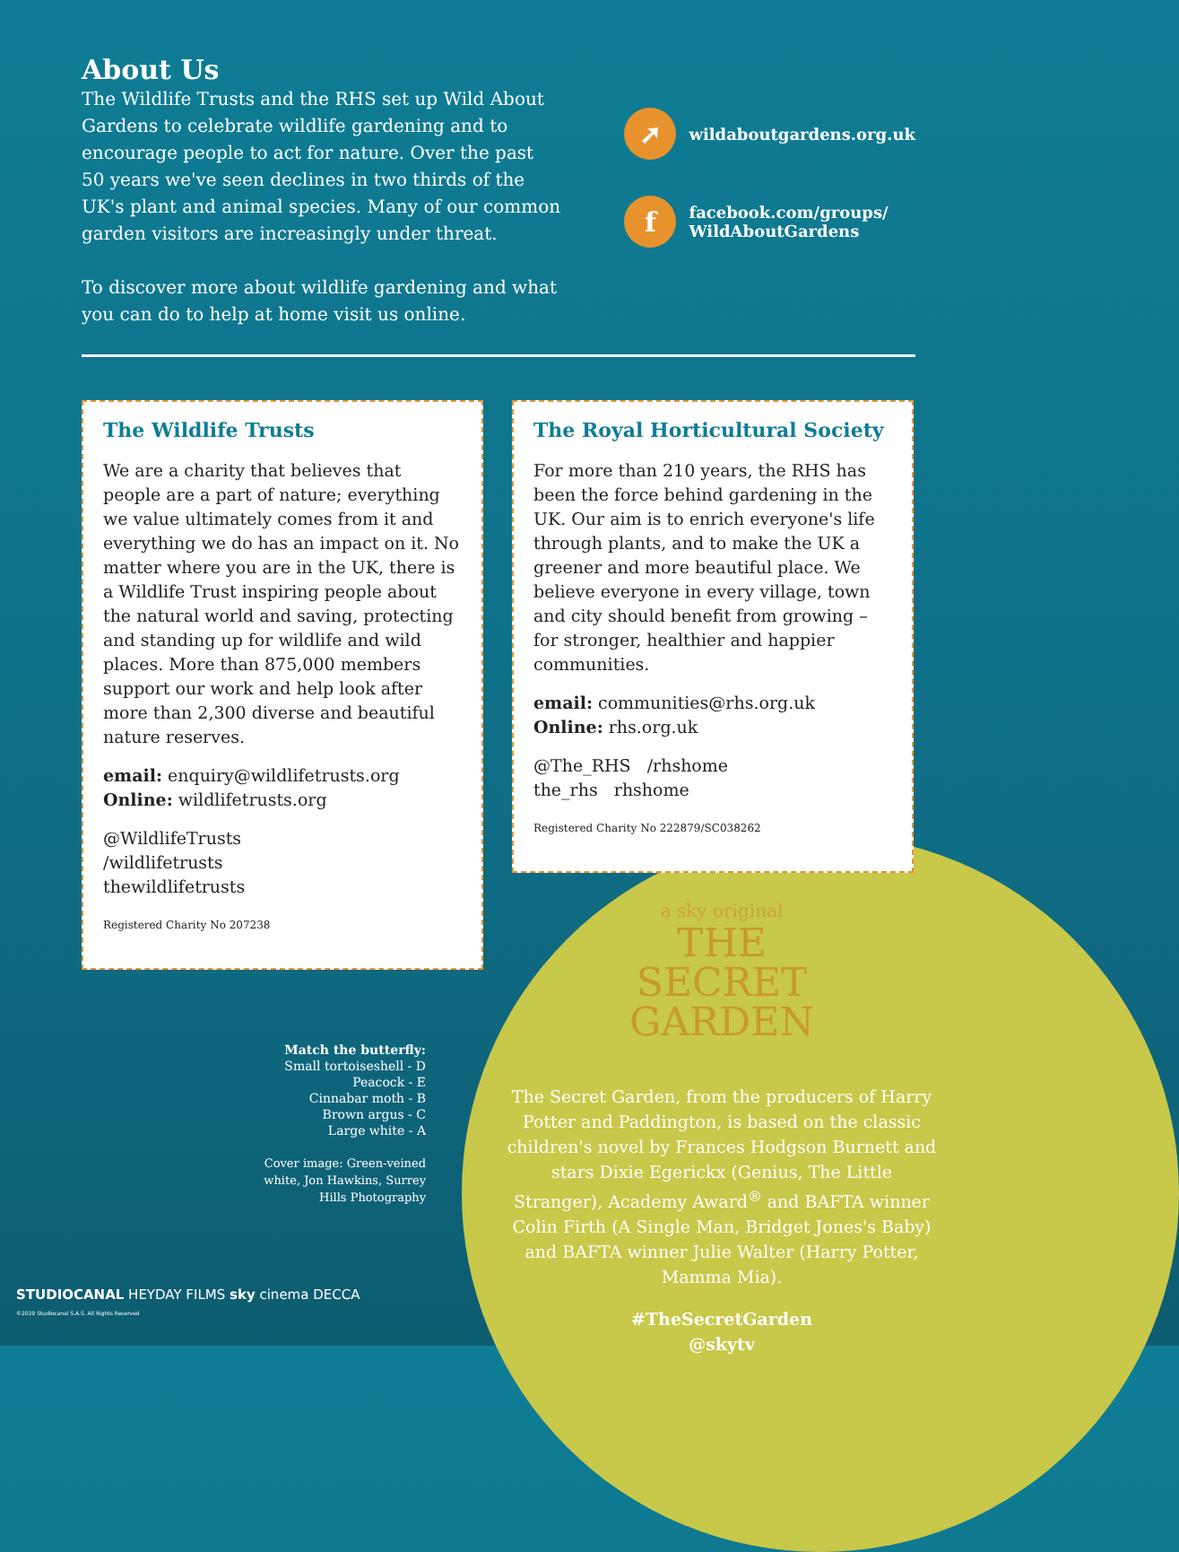About Us
The Wildlife Trusts and the RHS set up Wild About Gardens to celebrate wildlife gardening and to encourage people to act for nature. Over the past 50 years we've seen declines in two thirds of the UK's plant and animal species. Many of our common garden visitors are increasingly under threat.
To discover more about wildlife gardening and what you can do to help at home visit us online.
➚ wildaboutgardens.org.uk
ffacebook.com/groups/
WildAboutGardens
The Wildlife Trusts
We are a charity that believes that people are a part of nature; everything we value ultimately comes from it and everything we do has an impact on it. No matter where you are in the UK, there is a Wildlife Trust inspiring people about the natural world and saving, protecting and standing up for wildlife and wild places. More than 875,000 members support our work and help look after more than 2,300 diverse and beautiful nature reserves.
email: enquiry@wildlifetrusts.org
Online: wildlifetrusts.org
@WildlifeTrusts
/wildlifetrusts
thewildlifetrusts
Registered Charity No 207238
The Royal Horticultural Society
For more than 210 years, the RHS has been the force behind gardening in the UK. Our aim is to enrich everyone's life through plants, and to make the UK a greener and more beautiful place. We believe everyone in every village, town and city should benefit from growing – for stronger, healthier and happier communities.
email: communities@rhs.org.uk
Online: rhs.org.uk
@The_RHS /rhshome
the_rhs rhshome
Registered Charity No 222879/SC038262
Match the butterfly:
Small tortoiseshell - D
Peacock - E
Cinnabar moth - B
Brown argus - C
Large white - A
Cover image: Green-veined
white, Jon Hawkins, Surrey
Hills Photography
a sky original
THE
SECRET
GARDEN
The Secret Garden, from the producers of Harry Potter and Paddington, is based on the classic children's novel by Frances Hodgson Burnett and stars Dixie Egerickx (Genius, The Little Stranger), Academy Award<sup>®</sup> and BAFTA winner Colin Firth (A Single Man, Bridget Jones's Baby) and BAFTA winner Julie Walter (Harry Potter, Mamma Mia).
#TheSecretGarden
@skytv
STUDIOCANAL HEYDAY FILMS sky cinema DECCA
©2020 Studiocanal S.A.S. All Rights Reserved